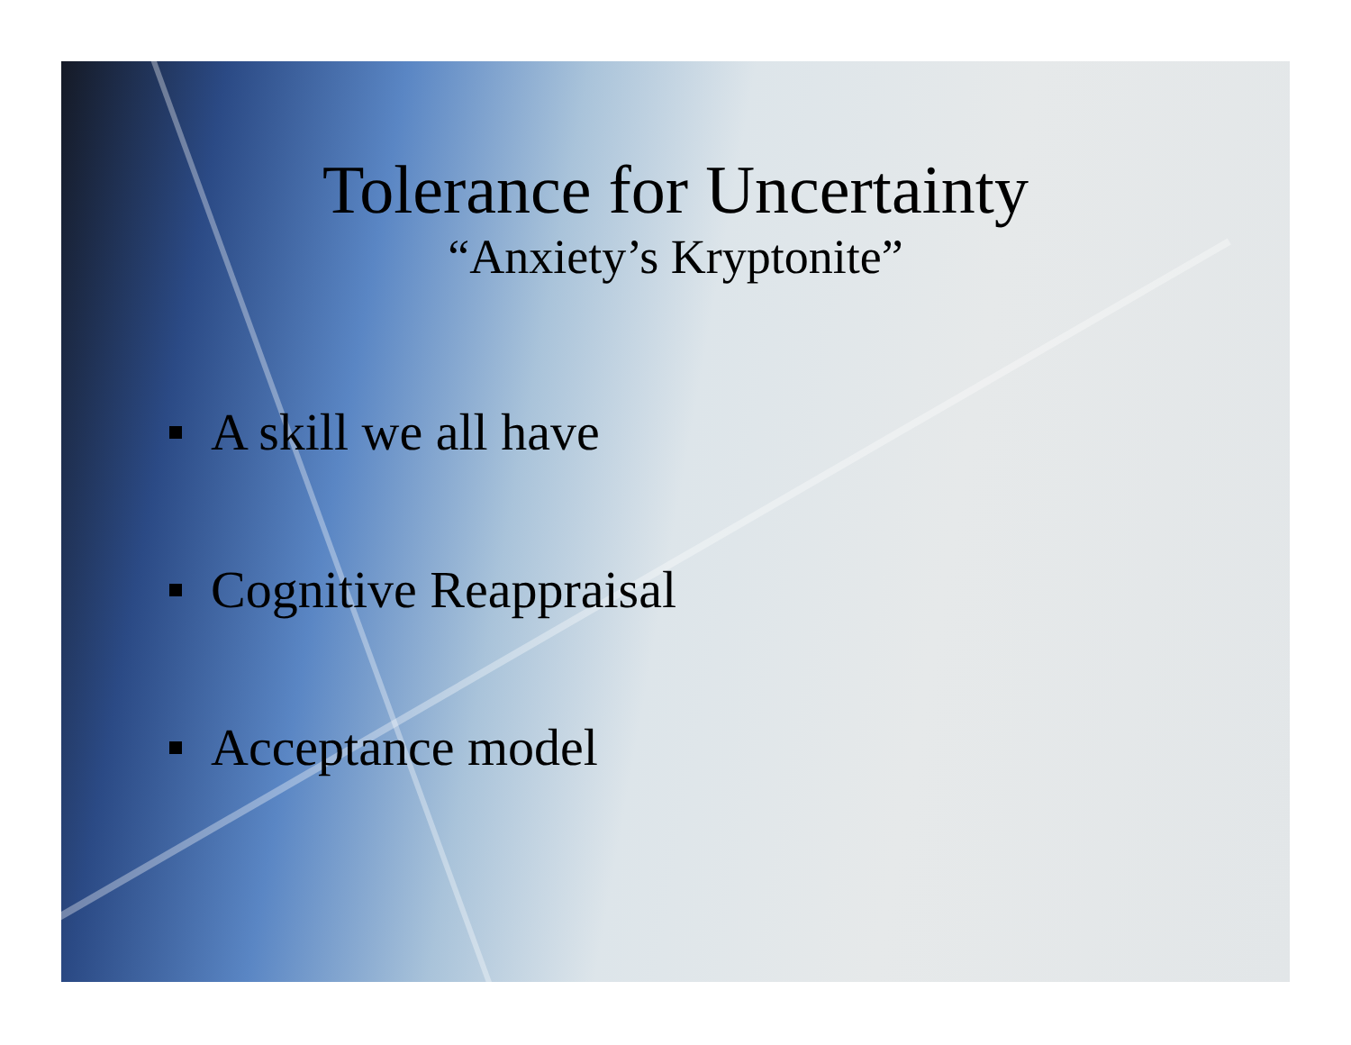Tolerance for Uncertainty
“Anxiety’s Kryptonite”
A skill we all have
Cognitive Reappraisal
Acceptance model